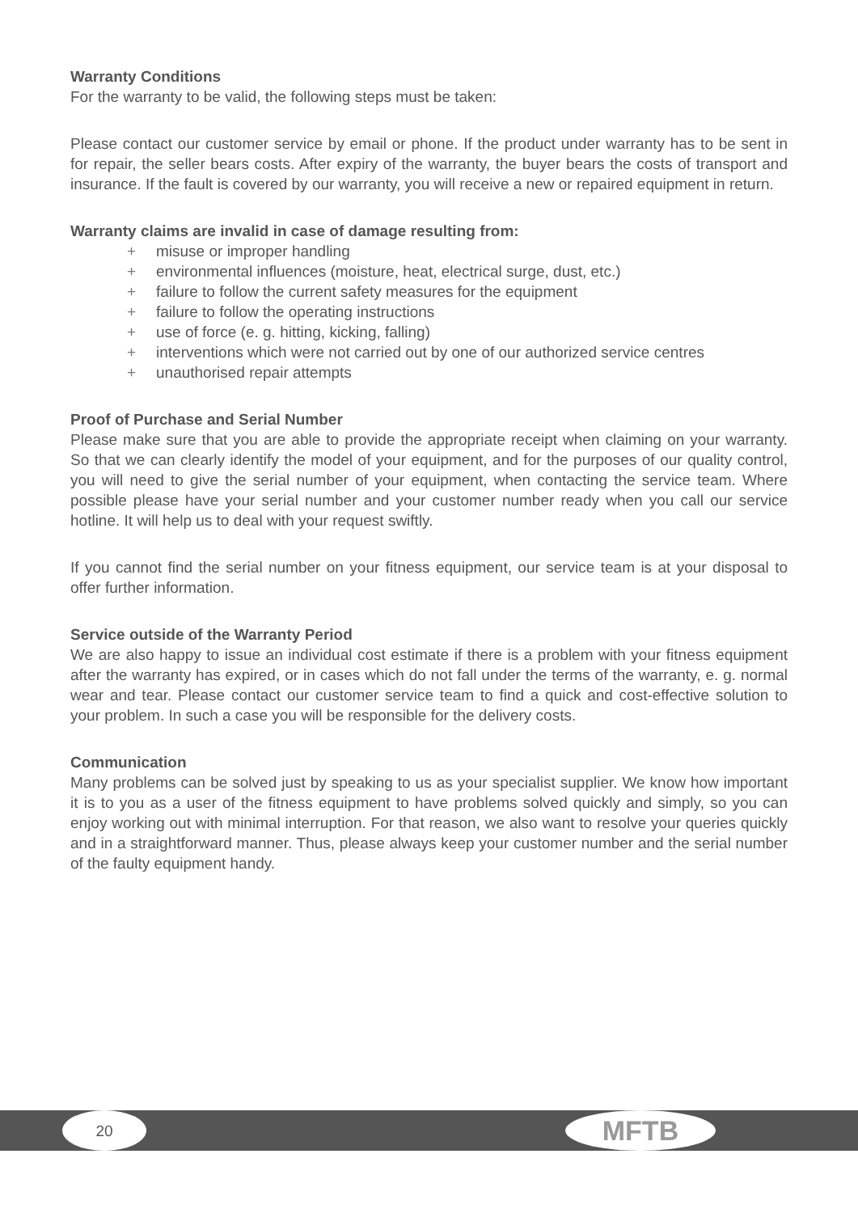Warranty Conditions
For the warranty to be valid, the following steps must be taken:
Please contact our customer service by email or phone. If the product under warranty has to be sent in for repair, the seller bears costs. After expiry of the warranty, the buyer bears the costs of transport and insurance. If the fault is covered by our warranty, you will receive a new or repaired equipment in return.
Warranty claims are invalid in case of damage resulting from:
+ misuse or improper handling
+ environmental influences (moisture, heat, electrical surge, dust, etc.)
+ failure to follow the current safety measures for the equipment
+ failure to follow the operating instructions
+ use of force (e. g. hitting, kicking, falling)
+ interventions which were not carried out by one of our authorized service centres
+ unauthorised repair attempts
Proof of Purchase and Serial Number
Please make sure that you are able to provide the appropriate receipt when claiming on your warranty. So that we can clearly identify the model of your equipment, and for the purposes of our quality control, you will need to give the serial number of your equipment, when contacting the service team. Where possible please have your serial number and your customer number ready when you call our service hotline. It will help us to deal with your request swiftly.
If you cannot find the serial number on your fitness equipment, our service team is at your disposal to offer further information.
Service outside of the Warranty Period
We are also happy to issue an individual cost estimate if there is a problem with your fitness equipment after the warranty has expired, or in cases which do not fall under the terms of the warranty, e. g. normal wear and tear. Please contact our customer service team to find a quick and cost-effective solution to your problem. In such a case you will be responsible for the delivery costs.
Communication
Many problems can be solved just by speaking to us as your specialist supplier. We know how important it is to you as a user of the fitness equipment to have problems solved quickly and simply, so you can enjoy working out with minimal interruption. For that reason, we also want to resolve your queries quickly and in a straightforward manner. Thus, please always keep your customer number and the serial number of the faulty equipment handy.
20
MFTB